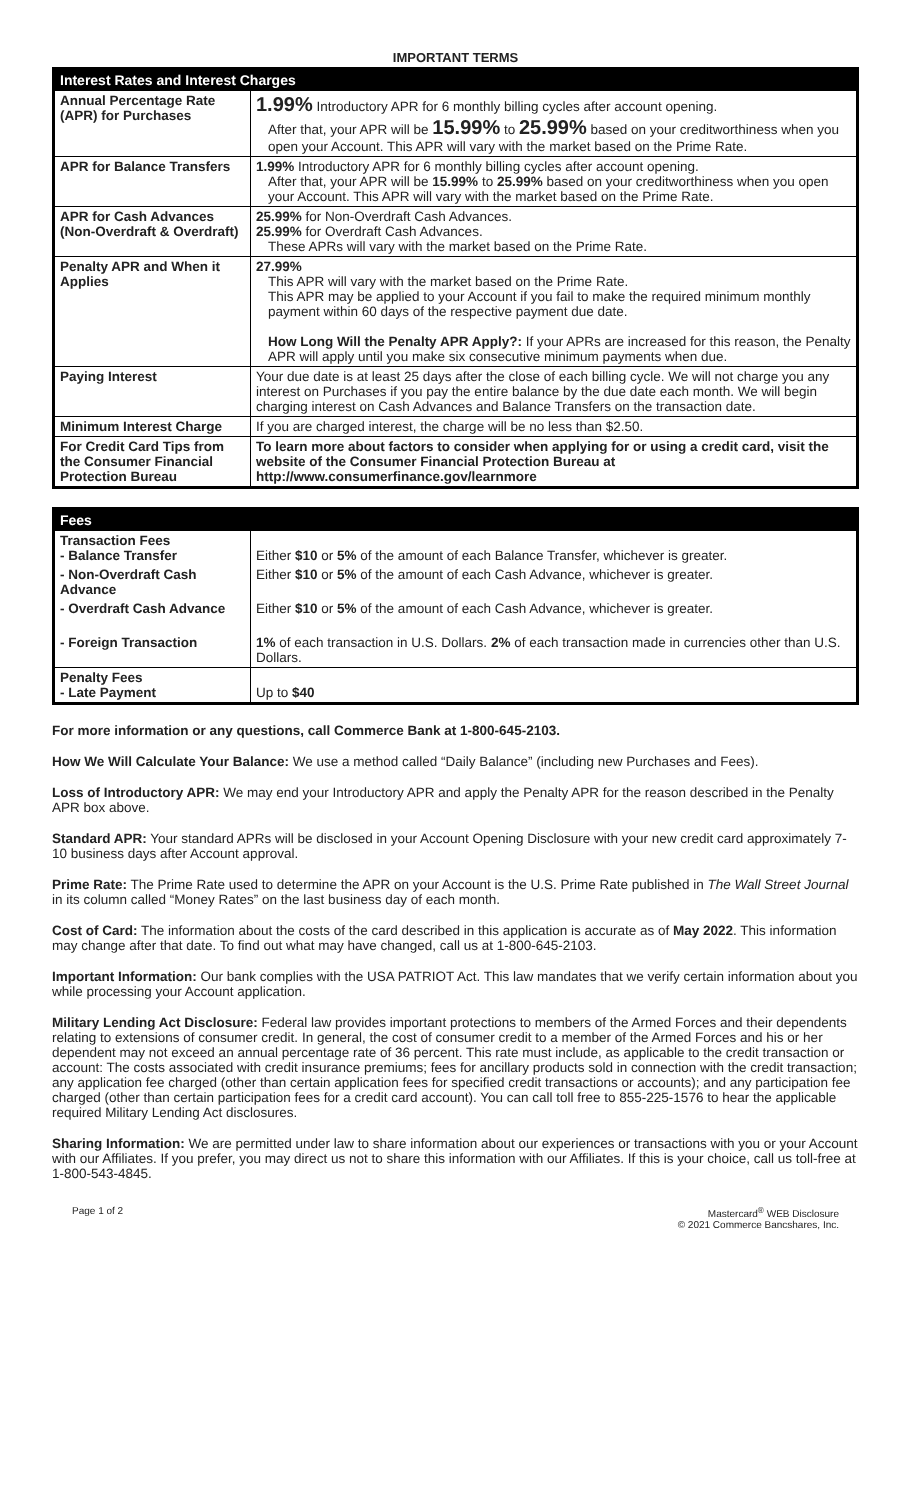IMPORTANT TERMS
| Interest Rates and Interest Charges | |
| --- | --- |
| Annual Percentage Rate (APR) for Purchases | 1.99% Introductory APR for 6 monthly billing cycles after account opening. After that, your APR will be 15.99% to 25.99% based on your creditworthiness when you open your Account. This APR will vary with the market based on the Prime Rate. |
| APR for Balance Transfers | 1.99% Introductory APR for 6 monthly billing cycles after account opening. After that, your APR will be 15.99% to 25.99% based on your creditworthiness when you open your Account. This APR will vary with the market based on the Prime Rate. |
| APR for Cash Advances (Non-Overdraft & Overdraft) | 25.99% for Non-Overdraft Cash Advances. 25.99% for Overdraft Cash Advances. These APRs will vary with the market based on the Prime Rate. |
| Penalty APR and When it Applies | 27.99% This APR will vary with the market based on the Prime Rate. This APR may be applied to your Account if you fail to make the required minimum monthly payment within 60 days of the respective payment due date. How Long Will the Penalty APR Apply?: If your APRs are increased for this reason, the Penalty APR will apply until you make six consecutive minimum payments when due. |
| Paying Interest | Your due date is at least 25 days after the close of each billing cycle. We will not charge you any interest on Purchases if you pay the entire balance by the due date each month. We will begin charging interest on Cash Advances and Balance Transfers on the transaction date. |
| Minimum Interest Charge | If you are charged interest, the charge will be no less than $2.50. |
| For Credit Card Tips from the Consumer Financial Protection Bureau | To learn more about factors to consider when applying for or using a credit card, visit the website of the Consumer Financial Protection Bureau at http://www.consumerfinance.gov/learnmore |
| Fees | |
| --- | --- |
| Transaction Fees - Balance Transfer | Either $10 or 5% of the amount of each Balance Transfer, whichever is greater. |
| - Non-Overdraft Cash Advance | Either $10 or 5% of the amount of each Cash Advance, whichever is greater. |
| - Overdraft Cash Advance | Either $10 or 5% of the amount of each Cash Advance, whichever is greater. |
| - Foreign Transaction | 1% of each transaction in U.S. Dollars. 2% of each transaction made in currencies other than U.S. Dollars. |
| Penalty Fees - Late Payment | Up to $40 |
For more information or any questions, call Commerce Bank at 1-800-645-2103.
How We Will Calculate Your Balance: We use a method called “Daily Balance” (including new Purchases and Fees).
Loss of Introductory APR: We may end your Introductory APR and apply the Penalty APR for the reason described in the Penalty APR box above.
Standard APR: Your standard APRs will be disclosed in your Account Opening Disclosure with your new credit card approximately 7-10 business days after Account approval.
Prime Rate: The Prime Rate used to determine the APR on your Account is the U.S. Prime Rate published in The Wall Street Journal in its column called “Money Rates” on the last business day of each month.
Cost of Card: The information about the costs of the card described in this application is accurate as of May 2022. This information may change after that date. To find out what may have changed, call us at 1-800-645-2103.
Important Information: Our bank complies with the USA PATRIOT Act. This law mandates that we verify certain information about you while processing your Account application.
Military Lending Act Disclosure: Federal law provides important protections to members of the Armed Forces and their dependents relating to extensions of consumer credit. In general, the cost of consumer credit to a member of the Armed Forces and his or her dependent may not exceed an annual percentage rate of 36 percent. This rate must include, as applicable to the credit transaction or account: The costs associated with credit insurance premiums; fees for ancillary products sold in connection with the credit transaction; any application fee charged (other than certain application fees for specified credit transactions or accounts); and any participation fee charged (other than certain participation fees for a credit card account). You can call toll free to 855-225-1576 to hear the applicable required Military Lending Act disclosures.
Sharing Information: We are permitted under law to share information about our experiences or transactions with you or your Account with our Affiliates. If you prefer, you may direct us not to share this information with our Affiliates. If this is your choice, call us toll-free at 1-800-543-4845.
Page 1 of 2 Mastercard<sup>®</sup> WEB Disclosure
© 2021 Commerce Bancshares, Inc.